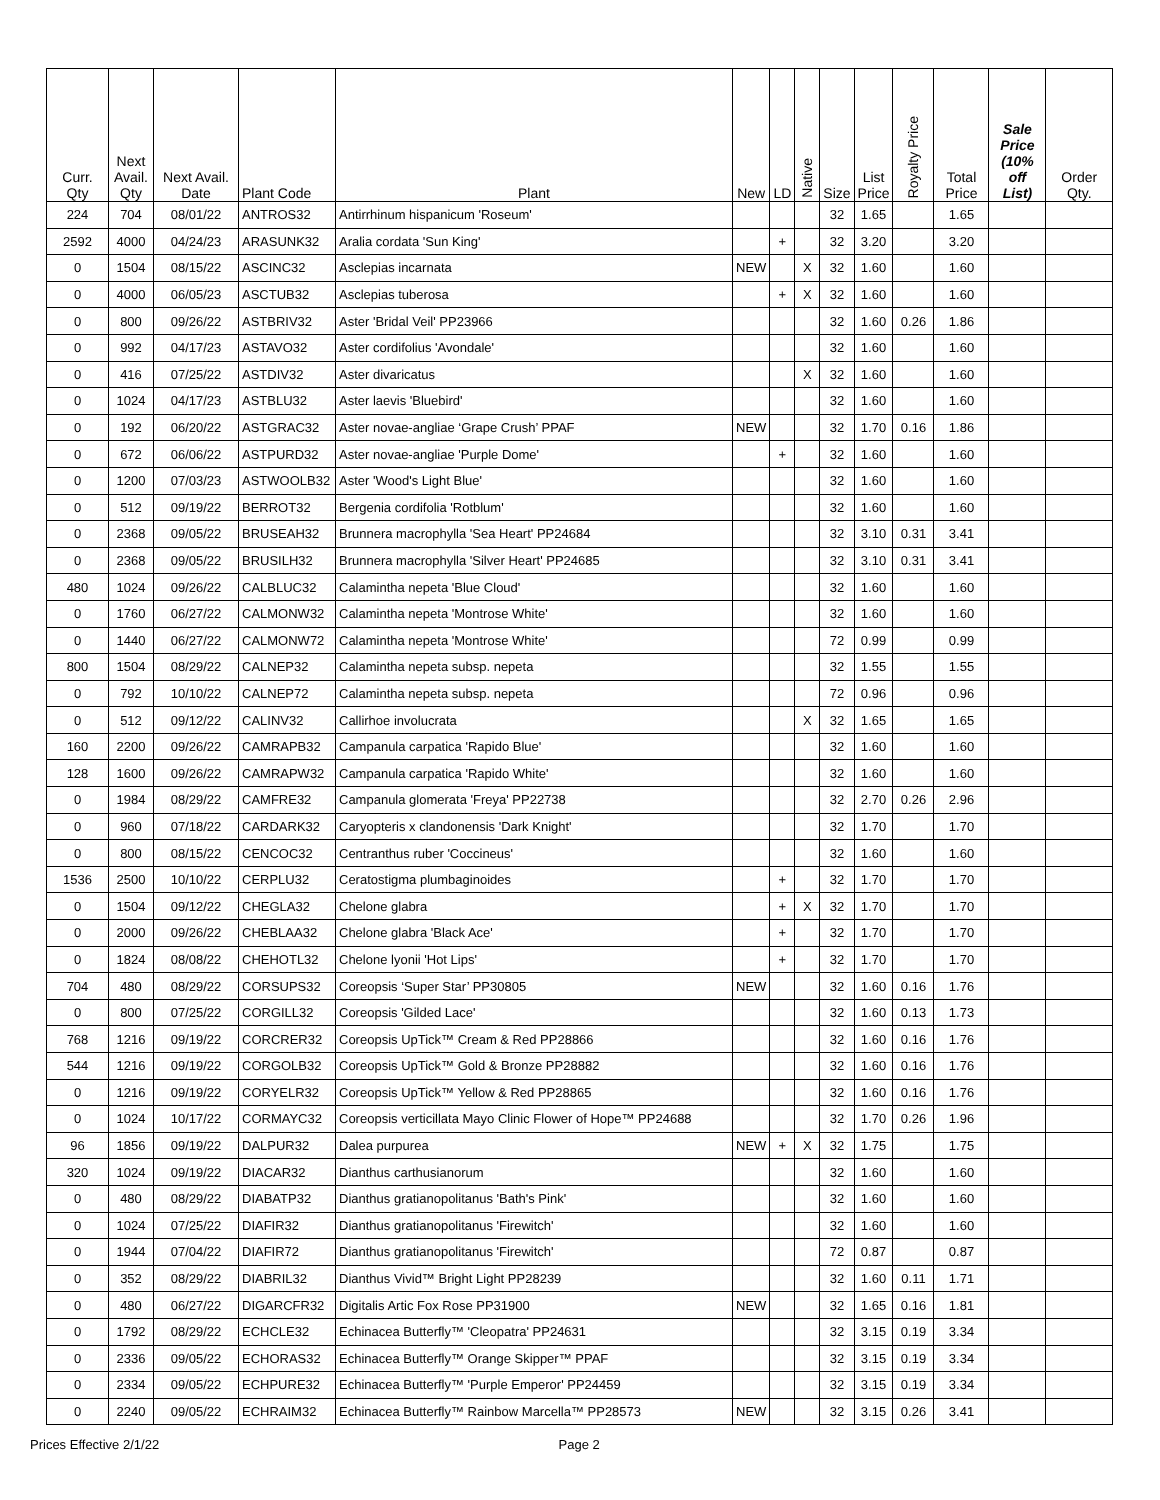| Curr. Qty | Next Avail. Qty | Next Avail. Date | Plant Code | Plant | New | LD | Native | Size | List Price | Royalty Price | Total Price | Sale Price (10% off List) | Order Qty. |
| --- | --- | --- | --- | --- | --- | --- | --- | --- | --- | --- | --- | --- | --- |
| 224 | 704 | 08/01/22 | ANTROS32 | Antirrhinum hispanicum 'Roseum' | | | | 32 | 1.65 | | 1.65 | | |
| 2592 | 4000 | 04/24/23 | ARASUNK32 | Aralia cordata 'Sun King' | | + | | 32 | 3.20 | | 3.20 | | |
| 0 | 1504 | 08/15/22 | ASCINC32 | Asclepias incarnata | NEW | | X | 32 | 1.60 | | 1.60 | | |
| 0 | 4000 | 06/05/23 | ASCTUB32 | Asclepias tuberosa | | + | X | 32 | 1.60 | | 1.60 | | |
| 0 | 800 | 09/26/22 | ASTBRIV32 | Aster 'Bridal Veil' PP23966 | | | | 32 | 1.60 | 0.26 | 1.86 | | |
| 0 | 992 | 04/17/23 | ASTAVO32 | Aster cordifolius 'Avondale' | | | | 32 | 1.60 | | 1.60 | | |
| 0 | 416 | 07/25/22 | ASTDIV32 | Aster divaricatus | | | X | 32 | 1.60 | | 1.60 | | |
| 0 | 1024 | 04/17/23 | ASTBLU32 | Aster laevis 'Bluebird' | | | | 32 | 1.60 | | 1.60 | | |
| 0 | 192 | 06/20/22 | ASTGRAC32 | Aster novae-angliae ‘Grape Crush’ PPAF | NEW | | | 32 | 1.70 | 0.16 | 1.86 | | |
| 0 | 672 | 06/06/22 | ASTPURD32 | Aster novae-angliae 'Purple Dome' | | + | | 32 | 1.60 | | 1.60 | | |
| 0 | 1200 | 07/03/23 | ASTWOOLB32 | Aster 'Wood's Light Blue' | | | | 32 | 1.60 | | 1.60 | | |
| 0 | 512 | 09/19/22 | BERROT32 | Bergenia cordifolia 'Rotblum' | | | | 32 | 1.60 | | 1.60 | | |
| 0 | 2368 | 09/05/22 | BRUSEAH32 | Brunnera macrophylla 'Sea Heart' PP24684 | | | | 32 | 3.10 | 0.31 | 3.41 | | |
| 0 | 2368 | 09/05/22 | BRUSILH32 | Brunnera macrophylla 'Silver Heart' PP24685 | | | | 32 | 3.10 | 0.31 | 3.41 | | |
| 480 | 1024 | 09/26/22 | CALBLUC32 | Calamintha nepeta 'Blue Cloud' | | | | 32 | 1.60 | | 1.60 | | |
| 0 | 1760 | 06/27/22 | CALMONW32 | Calamintha nepeta 'Montrose White' | | | | 32 | 1.60 | | 1.60 | | |
| 0 | 1440 | 06/27/22 | CALMONW72 | Calamintha nepeta 'Montrose White' | | | | 72 | 0.99 | | 0.99 | | |
| 800 | 1504 | 08/29/22 | CALNEP32 | Calamintha nepeta subsp. nepeta | | | | 32 | 1.55 | | 1.55 | | |
| 0 | 792 | 10/10/22 | CALNEP72 | Calamintha nepeta subsp. nepeta | | | | 72 | 0.96 | | 0.96 | | |
| 0 | 512 | 09/12/22 | CALINV32 | Callirhoe involucrata | | | X | 32 | 1.65 | | 1.65 | | |
| 160 | 2200 | 09/26/22 | CAMRAPB32 | Campanula carpatica 'Rapido Blue' | | | | 32 | 1.60 | | 1.60 | | |
| 128 | 1600 | 09/26/22 | CAMRAPW32 | Campanula carpatica 'Rapido White' | | | | 32 | 1.60 | | 1.60 | | |
| 0 | 1984 | 08/29/22 | CAMFRE32 | Campanula glomerata 'Freya' PP22738 | | | | 32 | 2.70 | 0.26 | 2.96 | | |
| 0 | 960 | 07/18/22 | CARDARK32 | Caryopteris x clandonensis 'Dark Knight' | | | | 32 | 1.70 | | 1.70 | | |
| 0 | 800 | 08/15/22 | CENCOC32 | Centranthus ruber 'Coccineus' | | | | 32 | 1.60 | | 1.60 | | |
| 1536 | 2500 | 10/10/22 | CERPLU32 | Ceratostigma plumbaginoides | | + | | 32 | 1.70 | | 1.70 | | |
| 0 | 1504 | 09/12/22 | CHEGLA32 | Chelone glabra | | + | X | 32 | 1.70 | | 1.70 | | |
| 0 | 2000 | 09/26/22 | CHEBLAA32 | Chelone glabra 'Black Ace' | | + | | 32 | 1.70 | | 1.70 | | |
| 0 | 1824 | 08/08/22 | CHEHOTL32 | Chelone lyonii 'Hot Lips' | | + | | 32 | 1.70 | | 1.70 | | |
| 704 | 480 | 08/29/22 | CORSUPS32 | Coreopsis ‘Super Star’ PP30805 | NEW | | | 32 | 1.60 | 0.16 | 1.76 | | |
| 0 | 800 | 07/25/22 | CORGILL32 | Coreopsis 'Gilded Lace' | | | | 32 | 1.60 | 0.13 | 1.73 | | |
| 768 | 1216 | 09/19/22 | CORCRER32 | Coreopsis UpTick™ Cream & Red PP28866 | | | | 32 | 1.60 | 0.16 | 1.76 | | |
| 544 | 1216 | 09/19/22 | CORGOLB32 | Coreopsis UpTick™ Gold & Bronze PP28882 | | | | 32 | 1.60 | 0.16 | 1.76 | | |
| 0 | 1216 | 09/19/22 | CORYELR32 | Coreopsis UpTick™ Yellow & Red PP28865 | | | | 32 | 1.60 | 0.16 | 1.76 | | |
| 0 | 1024 | 10/17/22 | CORMAYC32 | Coreopsis verticillata Mayo Clinic Flower of Hope™ PP24688 | | | | 32 | 1.70 | 0.26 | 1.96 | | |
| 96 | 1856 | 09/19/22 | DALPUR32 | Dalea purpurea | NEW | + | X | 32 | 1.75 | | 1.75 | | |
| 320 | 1024 | 09/19/22 | DIACAR32 | Dianthus carthusianorum | | | | 32 | 1.60 | | 1.60 | | |
| 0 | 480 | 08/29/22 | DIABATP32 | Dianthus gratianopolitanus 'Bath's Pink' | | | | 32 | 1.60 | | 1.60 | | |
| 0 | 1024 | 07/25/22 | DIAFIR32 | Dianthus gratianopolitanus 'Firewitch' | | | | 32 | 1.60 | | 1.60 | | |
| 0 | 1944 | 07/04/22 | DIAFIR72 | Dianthus gratianopolitanus 'Firewitch' | | | | 72 | 0.87 | | 0.87 | | |
| 0 | 352 | 08/29/22 | DIABRIL32 | Dianthus Vivid™ Bright Light PP28239 | | | | 32 | 1.60 | 0.11 | 1.71 | | |
| 0 | 480 | 06/27/22 | DIGARCFR32 | Digitalis Artic Fox Rose PP31900 | NEW | | | 32 | 1.65 | 0.16 | 1.81 | | |
| 0 | 1792 | 08/29/22 | ECHCLE32 | Echinacea Butterfly™ 'Cleopatra' PP24631 | | | | 32 | 3.15 | 0.19 | 3.34 | | |
| 0 | 2336 | 09/05/22 | ECHORAS32 | Echinacea Butterfly™ Orange Skipper™ PPAF | | | | 32 | 3.15 | 0.19 | 3.34 | | |
| 0 | 2334 | 09/05/22 | ECHPURE32 | Echinacea Butterfly™ 'Purple Emperor' PP24459 | | | | 32 | 3.15 | 0.19 | 3.34 | | |
| 0 | 2240 | 09/05/22 | ECHRAIM32 | Echinacea Butterfly™ Rainbow Marcella™ PP28573 | NEW | | | 32 | 3.15 | 0.26 | 3.41 | | |
Prices Effective 2/1/22 Page 2